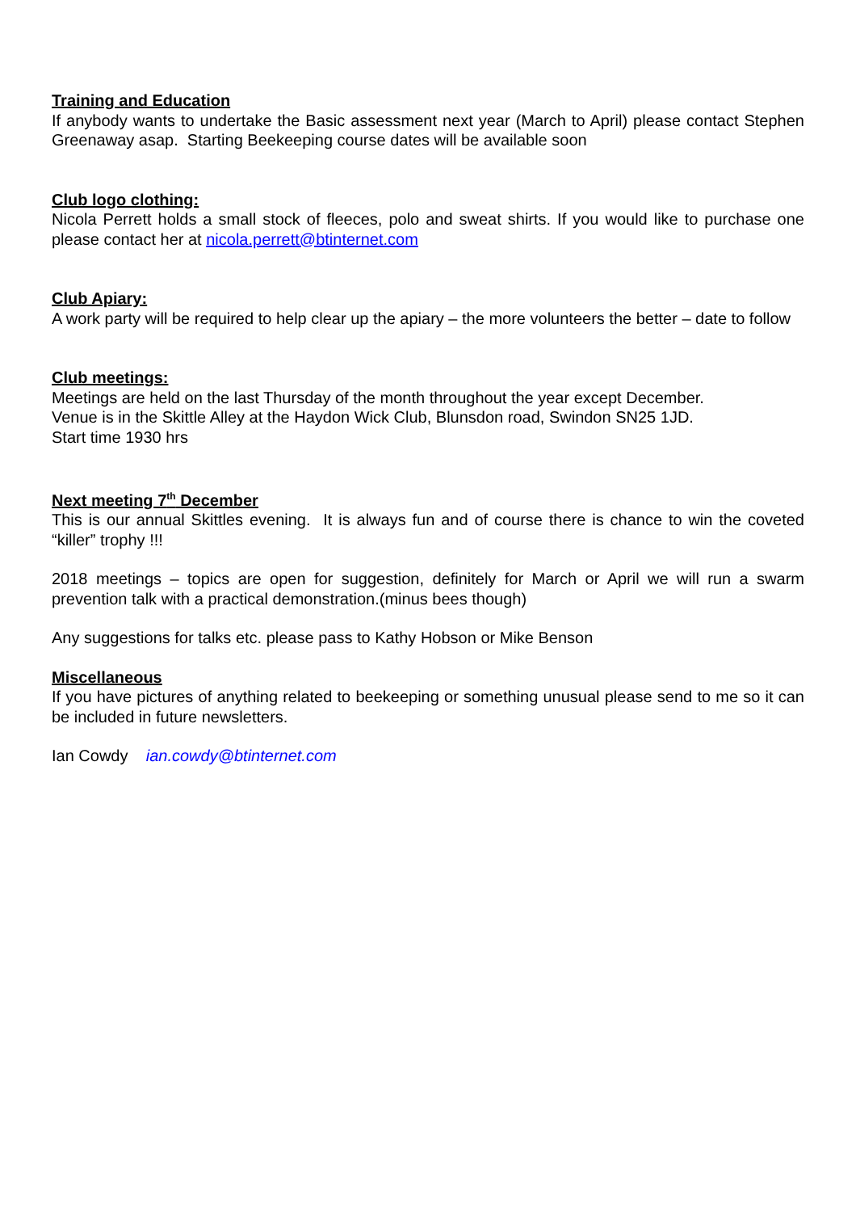Training and Education
If anybody wants to undertake the Basic assessment next year (March to April) please contact Stephen Greenaway asap. Starting Beekeeping course dates will be available soon
Club logo clothing:
Nicola Perrett holds a small stock of fleeces, polo and sweat shirts. If you would like to purchase one please contact her at nicola.perrett@btinternet.com
Club Apiary:
A work party will be required to help clear up the apiary – the more volunteers the better – date to follow
Club meetings:
Meetings are held on the last Thursday of the month throughout the year except December.
Venue is in the Skittle Alley at the Haydon Wick Club, Blunsdon road, Swindon SN25 1JD.
Start time 1930 hrs
Next meeting 7<sup>th</sup> December
This is our annual Skittles evening. It is always fun and of course there is chance to win the coveted “killer” trophy !!!
2018 meetings – topics are open for suggestion, definitely for March or April we will run a swarm prevention talk with a practical demonstration.(minus bees though)
Any suggestions for talks etc. please pass to Kathy Hobson or Mike Benson
Miscellaneous
If you have pictures of anything related to beekeeping or something unusual please send to me so it can be included in future newsletters.
Ian Cowdy ian.cowdy@btinternet.com